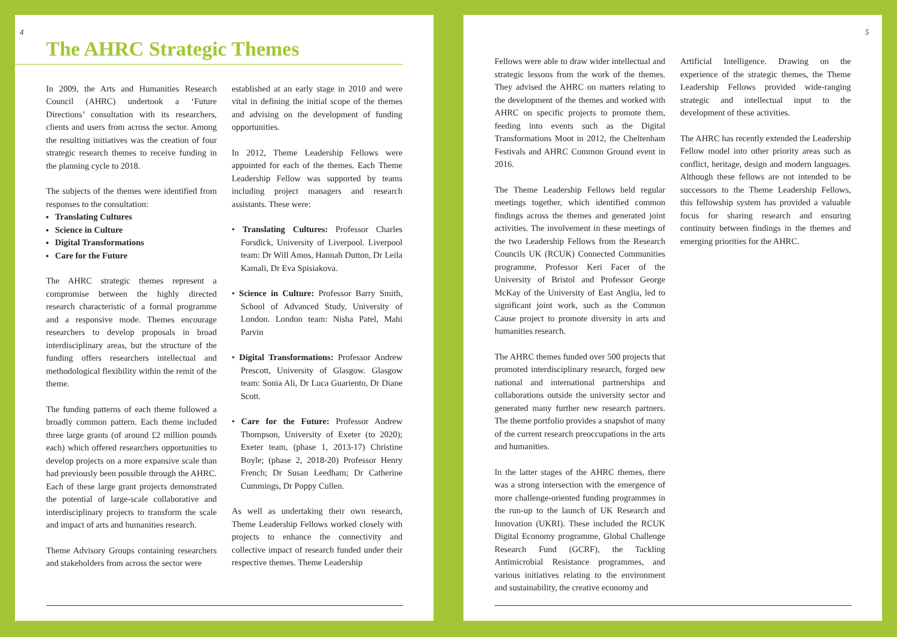4
The AHRC Strategic Themes
In 2009, the Arts and Humanities Research Council (AHRC) undertook a ‘Future Directions’ consultation with its researchers, clients and users from across the sector. Among the resulting initiatives was the creation of four strategic research themes to receive funding in the planning cycle to 2018.
The subjects of the themes were identified from responses to the consultation:
Translating Cultures
Science in Culture
Digital Transformations
Care for the Future
The AHRC strategic themes represent a compromise between the highly directed research characteristic of a formal programme and a responsive mode. Themes encourage researchers to develop proposals in broad interdisciplinary areas, but the structure of the funding offers researchers intellectual and methodological flexibility within the remit of the theme.
The funding patterns of each theme followed a broadly common pattern. Each theme included three large grants (of around £2 million pounds each) which offered researchers opportunities to develop projects on a more expansive scale than had previously been possible through the AHRC. Each of these large grant projects demonstrated the potential of large-scale collaborative and interdisciplinary projects to transform the scale and impact of arts and humanities research.
Theme Advisory Groups containing researchers and stakeholders from across the sector were
established at an early stage in 2010 and were vital in defining the initial scope of the themes and advising on the development of funding opportunities.
In 2012, Theme Leadership Fellows were appointed for each of the themes. Each Theme Leadership Fellow was supported by teams including project managers and research assistants. These were:
• Translating Cultures: Professor Charles Forsdick, University of Liverpool. Liverpool team: Dr Will Amos, Hannah Dutton, Dr Leila Kamali, Dr Eva Spisiakova.
• Science in Culture: Professor Barry Smith, School of Advanced Study, University of London. London team: Nisha Patel, Mahi Parvin
• Digital Transformations: Professor Andrew Prescott, University of Glasgow. Glasgow team: Sonia Ali, Dr Luca Guariento, Dr Diane Scott.
• Care for the Future: Professor Andrew Thompson, University of Exeter (to 2020); Exeter team, (phase 1, 2013-17) Christine Boyle; (phase 2, 2018-20) Professor Henry French; Dr Susan Leedham; Dr Catherine Cummings, Dr Poppy Cullen.
As well as undertaking their own research, Theme Leadership Fellows worked closely with projects to enhance the connectivity and collective impact of research funded under their respective themes. Theme Leadership
5
Fellows were able to draw wider intellectual and strategic lessons from the work of the themes. They advised the AHRC on matters relating to the development of the themes and worked with AHRC on specific projects to promote them, feeding into events such as the Digital Transformations Moot in 2012, the Cheltenham Festivals and AHRC Common Ground event in 2016.
The Theme Leadership Fellows held regular meetings together, which identified common findings across the themes and generated joint activities. The involvement in these meetings of the two Leadership Fellows from the Research Councils UK (RCUK) Connected Communities programme, Professor Keri Facer of the University of Bristol and Professor George McKay of the University of East Anglia, led to significant joint work, such as the Common Cause project to promote diversity in arts and humanities research.
The AHRC themes funded over 500 projects that promoted interdisciplinary research, forged new national and international partnerships and collaborations outside the university sector and generated many further new research partners. The theme portfolio provides a snapshot of many of the current research preoccupations in the arts and humanities.
In the latter stages of the AHRC themes, there was a strong intersection with the emergence of more challenge-oriented funding programmes in the run-up to the launch of UK Research and Innovation (UKRI). These included the RCUK Digital Economy programme, Global Challenge Research Fund (GCRF), the Tackling Antimicrobial Resistance programmes, and various initiatives relating to the environment and sustainability, the creative economy and
Artificial Intelligence. Drawing on the experience of the strategic themes, the Theme Leadership Fellows provided wide-ranging strategic and intellectual input to the development of these activities.
The AHRC has recently extended the Leadership Fellow model into other priority areas such as conflict, heritage, design and modern languages. Although these fellows are not intended to be successors to the Theme Leadership Fellows, this fellowship system has provided a valuable focus for sharing research and ensuring continuity between findings in the themes and emerging priorities for the AHRC.